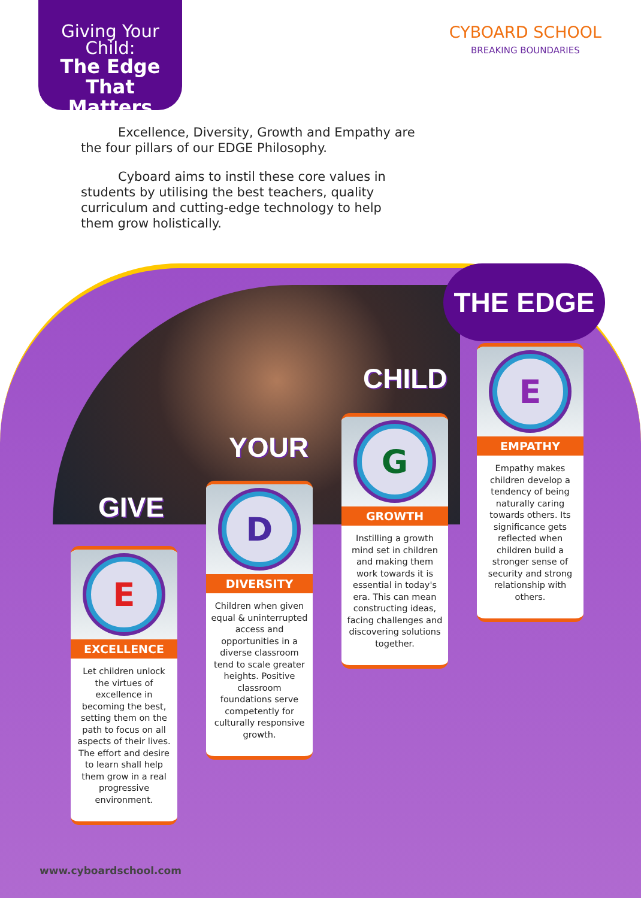Giving Your
Child:
The Edge That
Matters
CYBOARD SCHOOL
BREAKING BOUNDARIES
Excellence, Diversity, Growth and Empathy are the four pillars of our EDGE Philosophy.
Cyboard aims to instil these core values in students by utilising the best teachers, quality curriculum and cutting-edge technology to help them grow holistically.
GIVE
YOUR
CHILD
THE EDGE
E
EXCELLENCE
Let children unlock the virtues of excellence in becoming the best, setting them on the path to focus on all aspects of their lives. The effort and desire to learn shall help them grow in a real progressive environment.
D
DIVERSITY
Children when given equal & uninterrupted access and opportunities in a diverse classroom tend to scale greater heights. Positive classroom foundations serve competently for culturally responsive growth.
G
GROWTH
Instilling a growth mind set in children and making them work towards it is essential in today's era. This can mean constructing ideas, facing challenges and discovering solutions together.
E
EMPATHY
Empathy makes children develop a tendency of being naturally caring towards others. Its significance gets reflected when children build a stronger sense of security and strong relationship with others.
www.cyboardschool.com